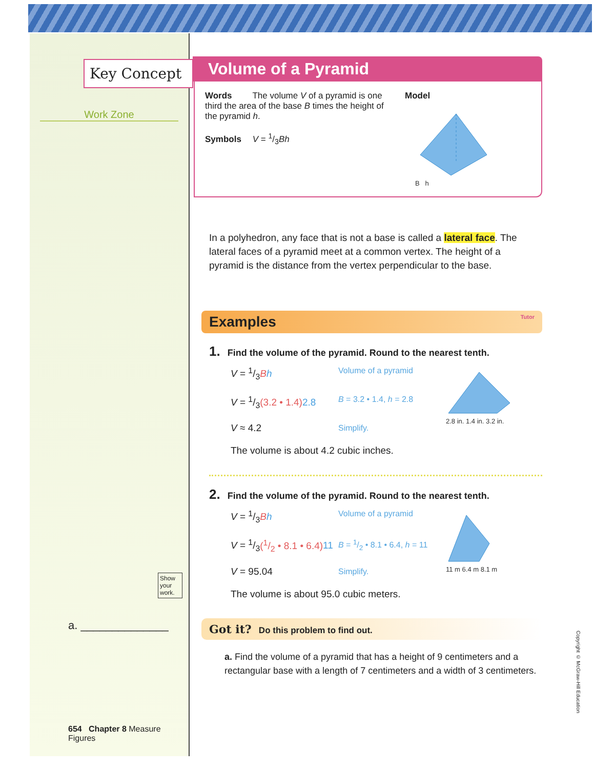Key Concept
Work Zone
Show your work.
a. ______________
654 Chapter 8 Measure Figures
Volume of a Pyramid
Words The volume V of a pyramid is one third the area of the base B times the height of the pyramid h.
Symbols V = 1/3Bh
Model
B h
In a polyhedron, any face that is not a base is called a lateral face. The lateral faces of a pyramid meet at a common vertex. The height of a pyramid is the distance from the vertex perpendicular to the base.
Examples Tutor
1. Find the volume of the pyramid. Round to the nearest tenth.
V = 1/3Bh
Volume of a pyramid
V = 1/3(3.2 • 1.4) 2.8
B = 3.2 • 1.4, h = 2.8
V ≈ 4.2
Simplify.
The volume is about 4.2 cubic inches.
2.8 in. 1.4 in. 3.2 in.
2. Find the volume of the pyramid. Round to the nearest tenth.
V = 1/3Bh
Volume of a pyramid
V = 1/3(1/2 • 8.1 • 6.4) 11
B = 1/2 • 8.1 • 6.4, h = 11
V = 95.04
Simplify.
The volume is about 95.0 cubic meters.
11 m 6.4 m 8.1 m
Got it? Do this problem to find out.
a. Find the volume of a pyramid that has a height of 9 centimeters and a rectangular base with a length of 7 centimeters and a width of 3 centimeters.
Copyright © McGraw-Hill Education